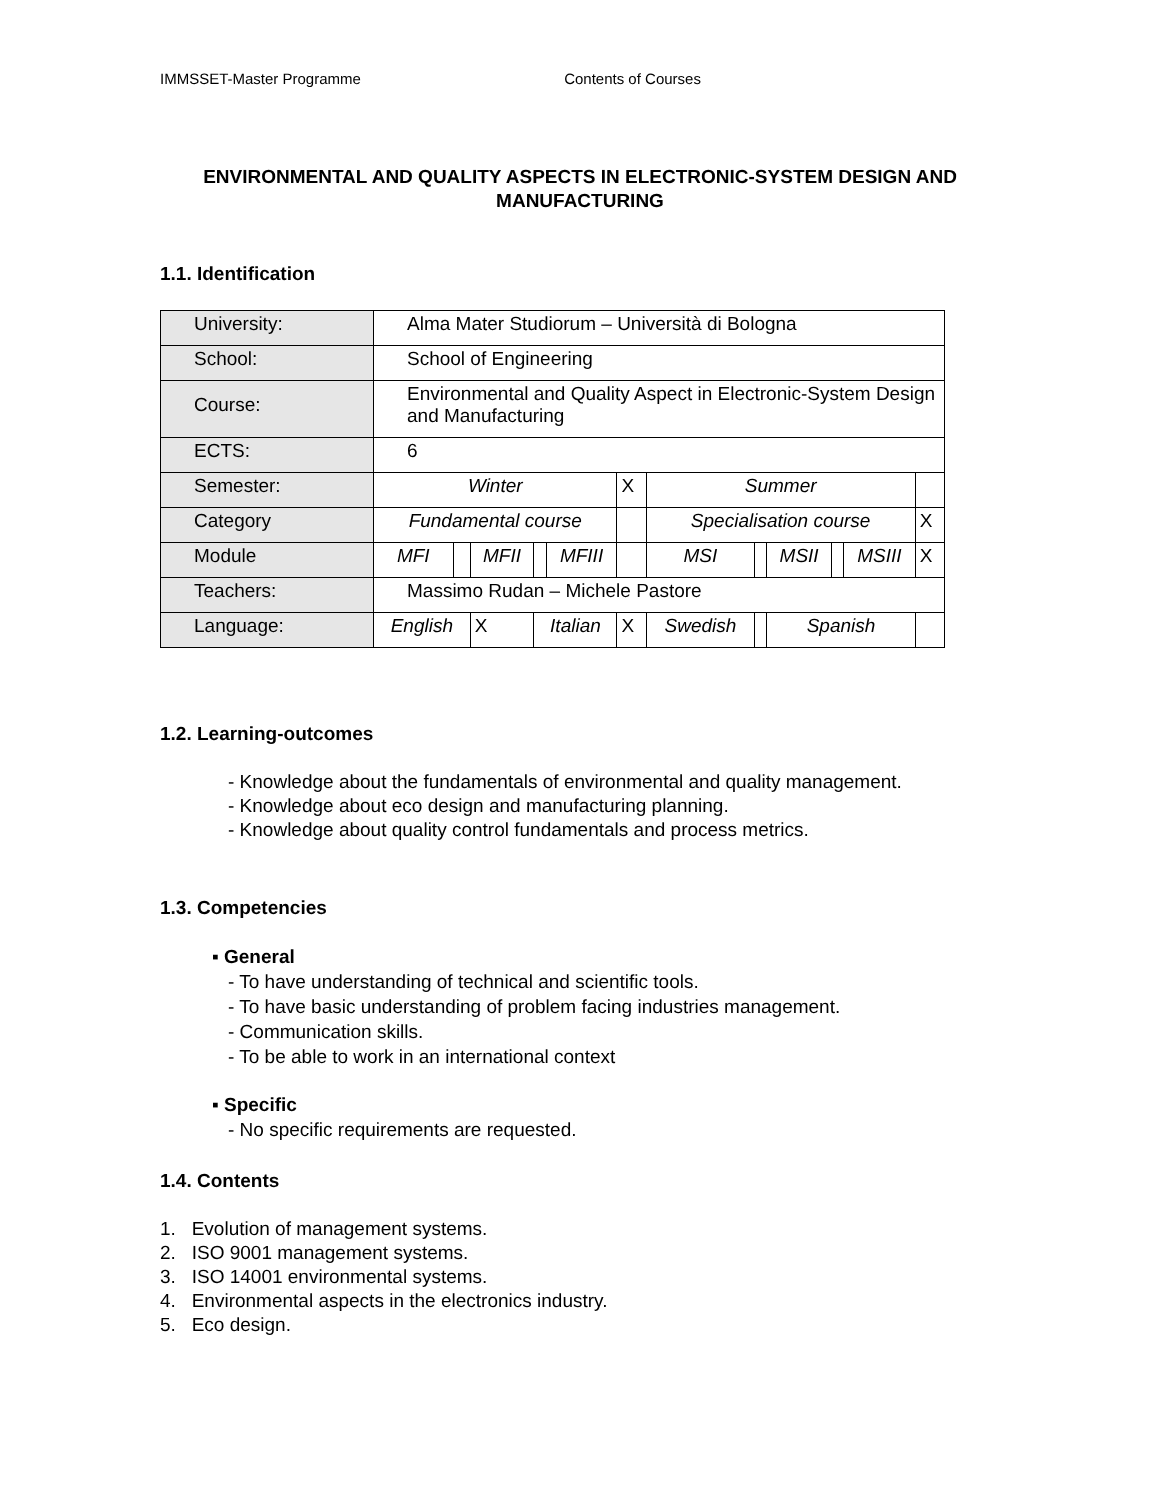IMMSSET-Master Programme Contents of Courses
ENVIRONMENTAL AND QUALITY ASPECTS IN ELECTRONIC-SYSTEM DESIGN AND MANUFACTURING
1.1. Identification
| University: | Alma Mater Studiorum – Università di Bologna | | | | | | | | | | | |
| School: | School of Engineering | | | | | | | | | | | |
| Course: | Environmental and Quality Aspect in Electronic-System Design and Manufacturing | | | | | | | | | | | |
| ECTS: | 6 | | | | | | | | | | | |
| Semester: | Winter | | | | | X | Summer | | | | | |
| Category | Fundamental course | | | | | | Specialisation course | | | | | X |
| Module | MFI | | MFII | | MFIII | | MSI | | MSII | | MSIII | X |
| Teachers: | Massimo Rudan – Michele Pastore | | | | | | | | | | | |
| Language: | English | | X | Italian | | X | Swedish | | Spanish | | | |
1.2. Learning-outcomes
- Knowledge about the fundamentals of environmental and quality management.
- Knowledge about eco design and manufacturing planning.
- Knowledge about quality control fundamentals and process metrics.
1.3. Competencies
▪ General
- To have understanding of technical and scientific tools.
- To have basic understanding of problem facing industries management.
- Communication skills.
- To be able to work in an international context
▪ Specific
- No specific requirements are requested.
1.4. Contents
1. Evolution of management systems.
2. ISO 9001 management systems.
3. ISO 14001 environmental systems.
4. Environmental aspects in the electronics industry.
5. Eco design.